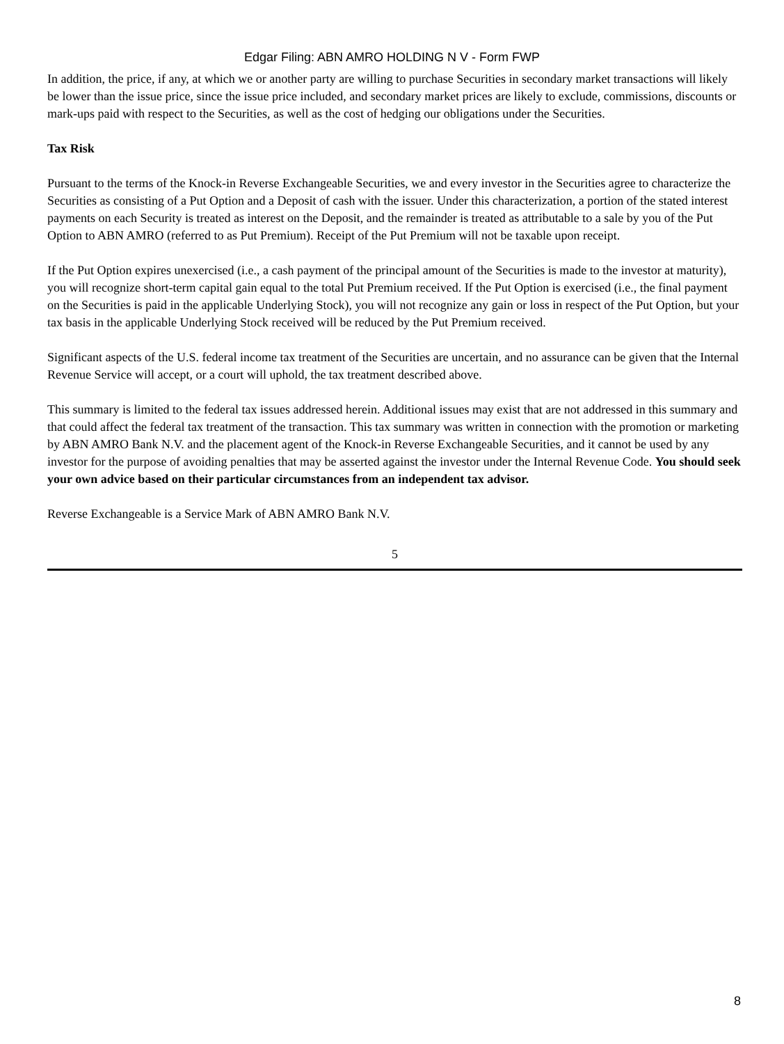Edgar Filing: ABN AMRO HOLDING N V - Form FWP
In addition, the price, if any, at which we or another party are willing to purchase Securities in secondary market transactions will likely be lower than the issue price, since the issue price included, and secondary market prices are likely to exclude, commissions, discounts or mark-ups paid with respect to the Securities, as well as the cost of hedging our obligations under the Securities.
Tax Risk
Pursuant to the terms of the Knock-in Reverse Exchangeable Securities, we and every investor in the Securities agree to characterize the Securities as consisting of a Put Option and a Deposit of cash with the issuer. Under this characterization, a portion of the stated interest payments on each Security is treated as interest on the Deposit, and the remainder is treated as attributable to a sale by you of the Put Option to ABN AMRO (referred to as Put Premium). Receipt of the Put Premium will not be taxable upon receipt.
If the Put Option expires unexercised (i.e., a cash payment of the principal amount of the Securities is made to the investor at maturity), you will recognize short-term capital gain equal to the total Put Premium received. If the Put Option is exercised (i.e., the final payment on the Securities is paid in the applicable Underlying Stock), you will not recognize any gain or loss in respect of the Put Option, but your tax basis in the applicable Underlying Stock received will be reduced by the Put Premium received.
Significant aspects of the U.S. federal income tax treatment of the Securities are uncertain, and no assurance can be given that the Internal Revenue Service will accept, or a court will uphold, the tax treatment described above.
This summary is limited to the federal tax issues addressed herein. Additional issues may exist that are not addressed in this summary and that could affect the federal tax treatment of the transaction. This tax summary was written in connection with the promotion or marketing by ABN AMRO Bank N.V. and the placement agent of the Knock-in Reverse Exchangeable Securities, and it cannot be used by any investor for the purpose of avoiding penalties that may be asserted against the investor under the Internal Revenue Code. You should seek your own advice based on their particular circumstances from an independent tax advisor.
Reverse Exchangeable is a Service Mark of ABN AMRO Bank N.V.
5
8